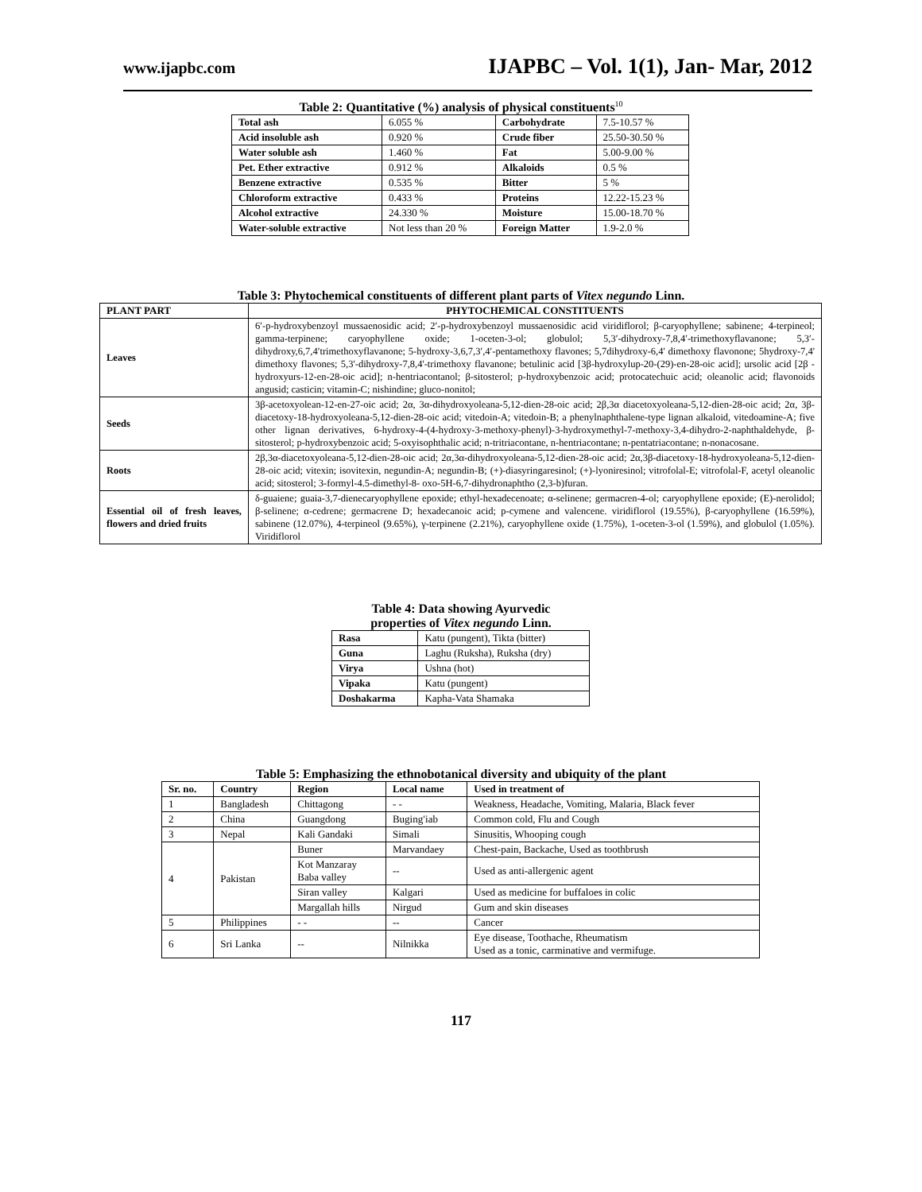www.ijapbc.com
IJAPBC – Vol. 1(1), Jan- Mar, 2012
Table 2: Quantitative (%) analysis of physical constituents<sup>10</sup>
| Total ash | 6.055 % | Carbohydrate | 7.5-10.57 % |
| Acid insoluble ash | 0.920 % | Crude fiber | 25.50-30.50 % |
| Water soluble ash | 1.460 % | Fat | 5.00-9.00 % |
| Pet. Ether extractive | 0.912 % | Alkaloids | 0.5 % |
| Benzene extractive | 0.535 % | Bitter | 5 % |
| Chloroform extractive | 0.433 % | Proteins | 12.22-15.23 % |
| Alcohol extractive | 24.330 % | Moisture | 15.00-18.70 % |
| Water-soluble extractive | Not less than 20 % | Foreign Matter | 1.9-2.0 % |
Table 3: Phytochemical constituents of different plant parts of Vitex negundo Linn.
| PLANT PART | PHYTOCHEMICAL CONSTITUENTS |
| --- | --- |
| Leaves | 6′-p-hydroxybenzoyl mussaenosidic acid; 2′-p-hydroxybenzoyl mussaenosidic acid viridiflorol; β-caryophyllene; sabinene; 4-terpineol; gamma-terpinene; caryophyllene oxide; 1-oceten-3-ol; globulol; 5,3′-dihydroxy-7,8,4′-trimethoxyflavanone; 5,3′-dihydroxy,6,7,4′trimethoxyflavanone; 5-hydroxy-3,6,7,3′,4′-pentamethoxy flavones; 5,7dihydroxy-6,4' dimethoxy flavonone; 5hydroxy-7,4' dimethoxy flavones; 5,3'-dihydroxy-7,8,4'-trimethoxy flavanone; betulinic acid [3β-hydroxylup-20-(29)-en-28-oic acid]; ursolic acid [2β -hydroxyurs-12-en-28-oic acid]; n-hentriacontanol; β-sitosterol; p-hydroxybenzoic acid; protocatechuic acid; oleanolic acid; flavonoids angusid; casticin; vitamin-C; nishindine; gluco-nonitol; |
| Seeds | 3β-acetoxyolean-12-en-27-oic acid; 2α, 3α-dihydroxyoleana-5,12-dien-28-oic acid; 2β,3α diacetoxyoleana-5,12-dien-28-oic acid; 2α, 3β-diacetoxy-18-hydroxyoleana-5,12-dien-28-oic acid; vitedoin-A; vitedoin-B; a phenylnaphthalene-type lignan alkaloid, vitedoamine-A; five other lignan derivatives, 6-hydroxy-4-(4-hydroxy-3-methoxy-phenyl)-3-hydroxymethyl-7-methoxy-3,4-dihydro-2-naphthaldehyde, β-sitosterol; p-hydroxybenzoic acid; 5-oxyisophthalic acid; n-tritriacontane, n-hentriacontane; n-pentatriacontane; n-nonacosane. |
| Roots | 2β,3α-diacetoxyoleana-5,12-dien-28-oic acid; 2α,3α-dihydroxyoleana-5,12-dien-28-oic acid; 2α,3β-diacetoxy-18-hydroxyoleana-5,12-dien-28-oic acid; vitexin; isovitexin, negundin-A; negundin-B; (+)-diasyringaresinol; (+)-lyoniresinol; vitrofolal-E; vitrofolal-F, acetyl oleanolic acid; sitosterol; 3-formyl-4.5-dimethyl-8- oxo-5H-6,7-dihydronaphtho (2,3-b)furan. |
| Essential oil of fresh leaves, flowers and dried fruits | δ-guaiene; guaia-3,7-dienecaryophyllene epoxide; ethyl-hexadecenoate; α-selinene; germacren-4-ol; caryophyllene epoxide; (E)-nerolidol; β-selinene; α-cedrene; germacrene D; hexadecanoic acid; p-cymene and valencene. viridiflorol (19.55%), β-caryophyllene (16.59%), sabinene (12.07%), 4-terpineol (9.65%), γ-terpinene (2.21%), caryophyllene oxide (1.75%), 1-oceten-3-ol (1.59%), and globulol (1.05%). Viridiflorol |
Table 4: Data showing Ayurvedic
properties of Vitex negundo Linn.
| Rasa | Katu (pungent), Tikta (bitter) |
| Guna | Laghu (Ruksha), Ruksha (dry) |
| Virya | Ushna (hot) |
| Vipaka | Katu (pungent) |
| Doshakarma | Kapha-Vata Shamaka |
Table 5: Emphasizing the ethnobotanical diversity and ubiquity of the plant
| Sr. no. | Country | Region | Local name | Used in treatment of |
| --- | --- | --- | --- | --- |
| 1 | Bangladesh | Chittagong | - - | Weakness, Headache, Vomiting, Malaria, Black fever |
| 2 | China | Guangdong | Buging′iab | Common cold, Flu and Cough |
| 3 | Nepal | Kali Gandaki | Simali | Sinusitis, Whooping cough |
| 4 | Pakistan | Buner | Marvandaey | Chest-pain, Backache, Used as toothbrush |
| | | Kot Manzaray Baba valley | -- | Used as anti-allergenic agent |
| | | Siran valley | Kalgari | Used as medicine for buffaloes in colic |
| | | Margallah hills | Nirgud | Gum and skin diseases |
| 5 | Philippines | - - | -- | Cancer |
| 6 | Sri Lanka | -- | Nilnikka | Eye disease, Toothache, Rheumatism Used as a tonic, carminative and vermifuge. |
117